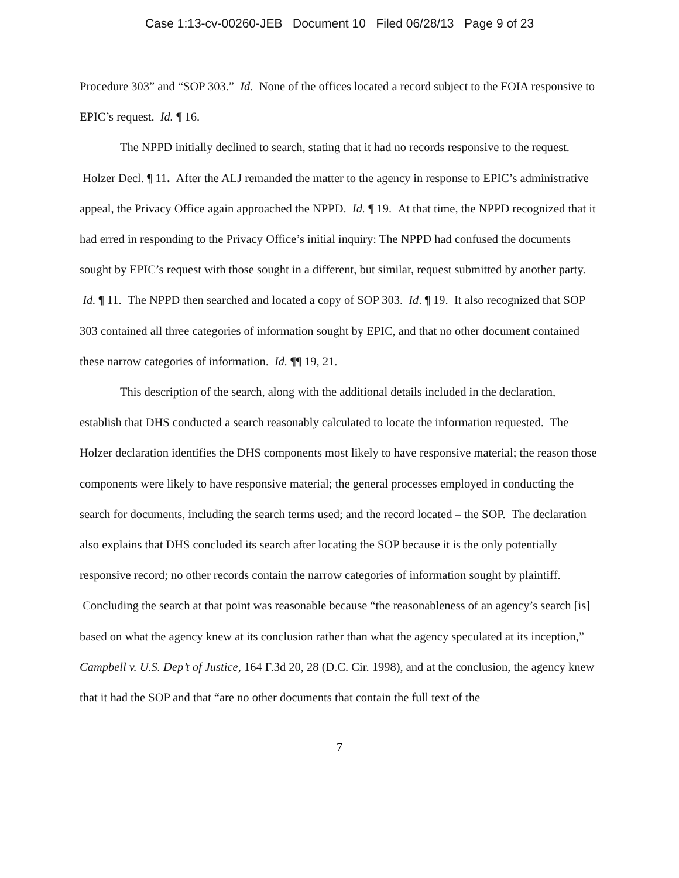Case 1:13-cv-00260-JEB Document 10 Filed 06/28/13 Page 9 of 23
Procedure 303” and “SOP 303.” Id. None of the offices located a record subject to the FOIA responsive to EPIC’s request. Id. ¶ 16.
The NPPD initially declined to search, stating that it had no records responsive to the request. Holzer Decl. ¶ 11. After the ALJ remanded the matter to the agency in response to EPIC’s administrative appeal, the Privacy Office again approached the NPPD. Id. ¶ 19. At that time, the NPPD recognized that it had erred in responding to the Privacy Office’s initial inquiry: The NPPD had confused the documents sought by EPIC’s request with those sought in a different, but similar, request submitted by another party. Id. ¶ 11. The NPPD then searched and located a copy of SOP 303. Id. ¶ 19. It also recognized that SOP 303 contained all three categories of information sought by EPIC, and that no other document contained these narrow categories of information. Id. ¶¶ 19, 21.
This description of the search, along with the additional details included in the declaration, establish that DHS conducted a search reasonably calculated to locate the information requested. The Holzer declaration identifies the DHS components most likely to have responsive material; the reason those components were likely to have responsive material; the general processes employed in conducting the search for documents, including the search terms used; and the record located – the SOP. The declaration also explains that DHS concluded its search after locating the SOP because it is the only potentially responsive record; no other records contain the narrow categories of information sought by plaintiff. Concluding the search at that point was reasonable because “the reasonableness of an agency’s search [is] based on what the agency knew at its conclusion rather than what the agency speculated at its inception,” Campbell v. U.S. Dep’t of Justice, 164 F.3d 20, 28 (D.C. Cir. 1998), and at the conclusion, the agency knew that it had the SOP and that “are no other documents that contain the full text of the
7